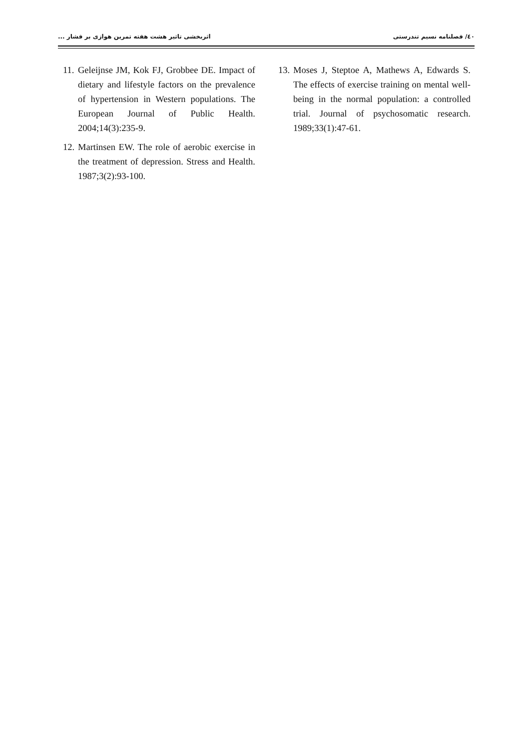٤٠/ فصلنامه نسیم تندرستی اثربخشی تاثیر هشت هفته تمرین هوازی بر فشار ...
11. Geleijnse JM, Kok FJ, Grobbee DE. Impact of dietary and lifestyle factors on the prevalence of hypertension in Western populations. The European Journal of Public Health. 2004;14(3):235-9.
12. Martinsen EW. The role of aerobic exercise in the treatment of depression. Stress and Health. 1987;3(2):93-100.
13. Moses J, Steptoe A, Mathews A, Edwards S. The effects of exercise training on mental well-being in the normal population: a controlled trial. Journal of psychosomatic research. 1989;33(1):47-61.